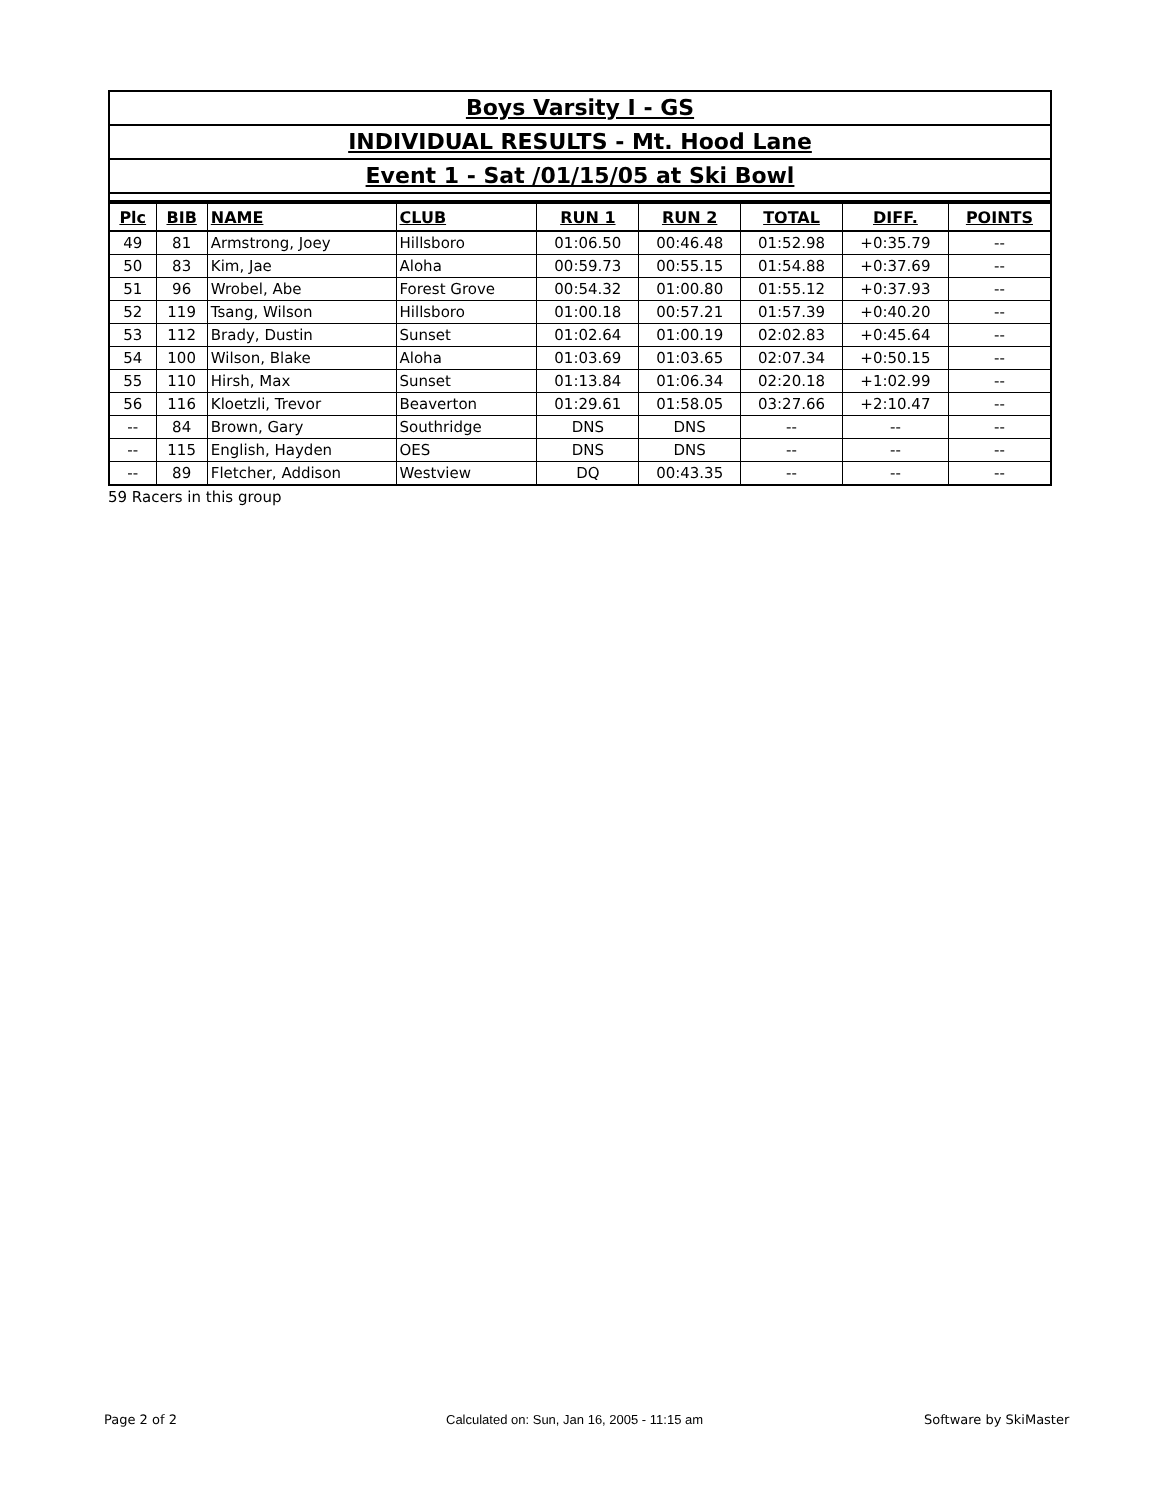Boys Varsity I - GS
INDIVIDUAL RESULTS - Mt. Hood Lane
Event 1 - Sat /01/15/05 at Ski Bowl
| Plc | BIB | NAME | CLUB | RUN 1 | RUN 2 | TOTAL | DIFF. | POINTS |
| --- | --- | --- | --- | --- | --- | --- | --- | --- |
| 49 | 81 | Armstrong, Joey | Hillsboro | 01:06.50 | 00:46.48 | 01:52.98 | +0:35.79 | -- |
| 50 | 83 | Kim, Jae | Aloha | 00:59.73 | 00:55.15 | 01:54.88 | +0:37.69 | -- |
| 51 | 96 | Wrobel, Abe | Forest Grove | 00:54.32 | 01:00.80 | 01:55.12 | +0:37.93 | -- |
| 52 | 119 | Tsang, Wilson | Hillsboro | 01:00.18 | 00:57.21 | 01:57.39 | +0:40.20 | -- |
| 53 | 112 | Brady, Dustin | Sunset | 01:02.64 | 01:00.19 | 02:02.83 | +0:45.64 | -- |
| 54 | 100 | Wilson, Blake | Aloha | 01:03.69 | 01:03.65 | 02:07.34 | +0:50.15 | -- |
| 55 | 110 | Hirsh, Max | Sunset | 01:13.84 | 01:06.34 | 02:20.18 | +1:02.99 | -- |
| 56 | 116 | Kloetzli, Trevor | Beaverton | 01:29.61 | 01:58.05 | 03:27.66 | +2:10.47 | -- |
| -- | 84 | Brown, Gary | Southridge | DNS | DNS | -- | -- | -- |
| -- | 115 | English, Hayden | OES | DNS | DNS | -- | -- | -- |
| -- | 89 | Fletcher, Addison | Westview | DQ | 00:43.35 | -- | -- | -- |
59 Racers in this group
Page 2 of 2
Calculated on: Sun, Jan 16, 2005 - 11:15 am
Software by SkiMaster